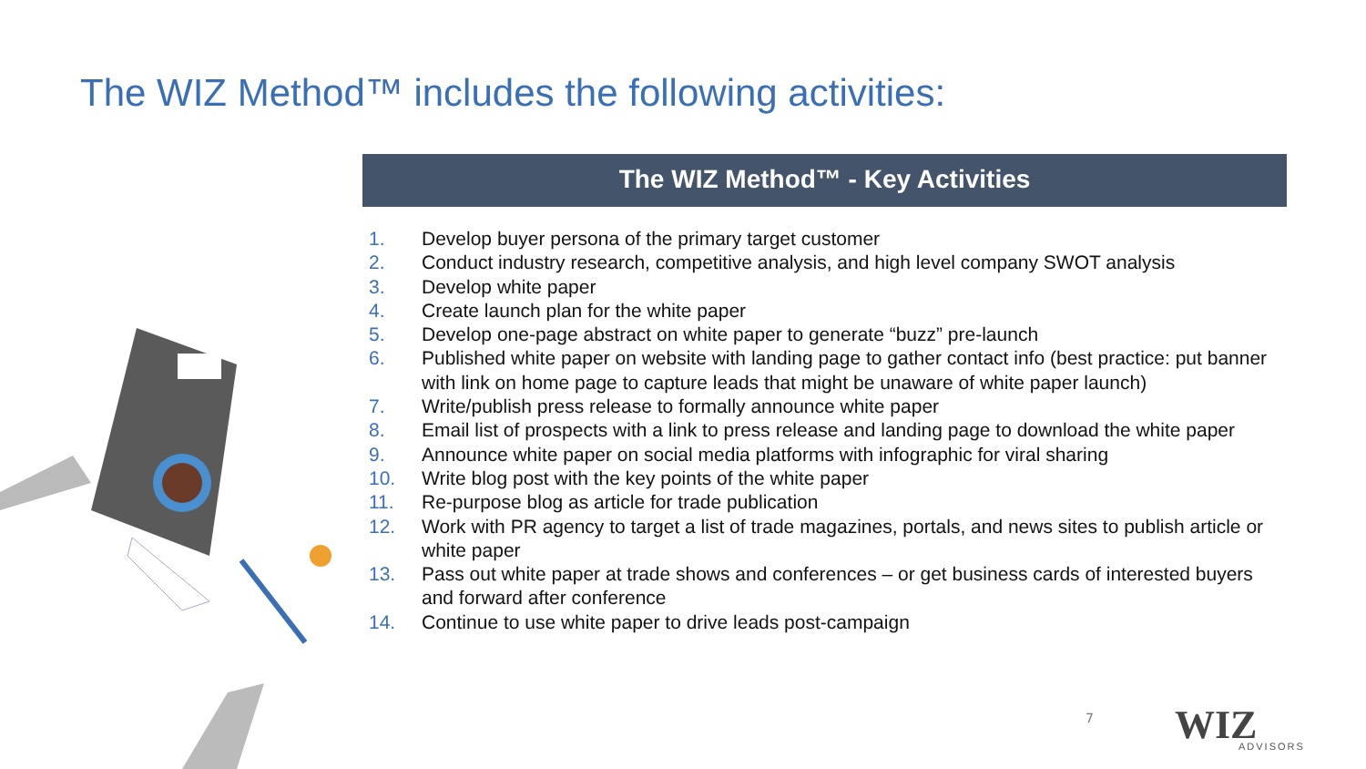The WIZ Method™ includes the following activities:
The WIZ Method™ - Key Activities
1. Develop buyer persona of the primary target customer
2. Conduct industry research, competitive analysis, and high level company SWOT analysis
3. Develop white paper
4. Create launch plan for the white paper
5. Develop one-page abstract on white paper to generate “buzz” pre-launch
6. Published white paper on website with landing page to gather contact info (best practice: put banner with link on home page to capture leads that might be unaware of white paper launch)
7. Write/publish press release to formally announce white paper
8. Email list of prospects with a link to press release and landing page to download the white paper
9. Announce white paper on social media platforms with infographic for viral sharing
10. Write blog post with the key points of the white paper
11. Re-purpose blog as article for trade publication
12. Work with PR agency to target a list of trade magazines, portals, and news sites to publish article or white paper
13. Pass out white paper at trade shows and conferences – or get business cards of interested buyers and forward after conference
14. Continue to use white paper to drive leads post-campaign
7 WIZ
ADVISORS